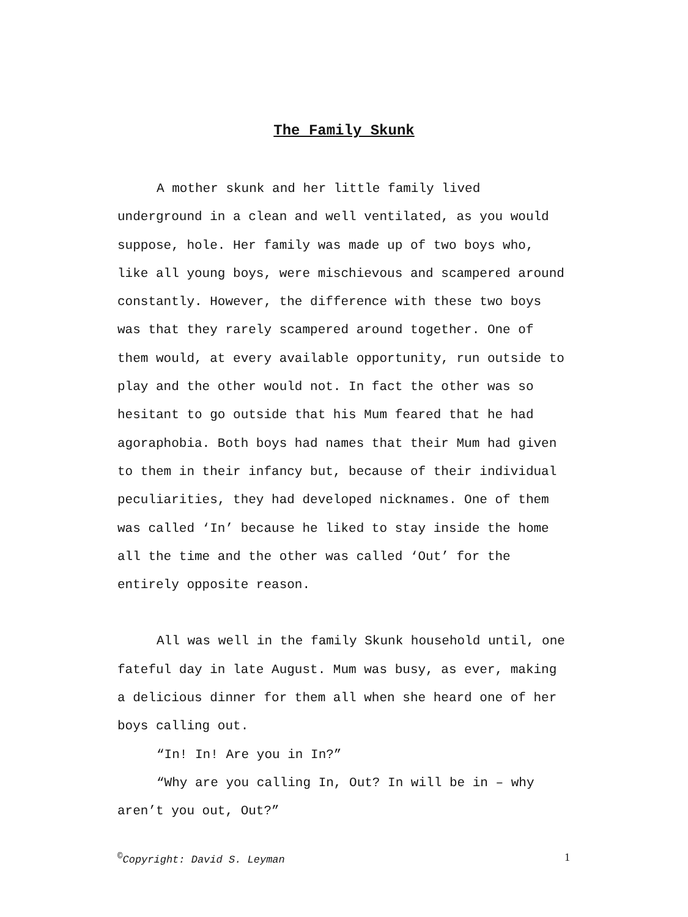The Family Skunk
A mother skunk and her little family lived underground in a clean and well ventilated, as you would suppose, hole. Her family was made up of two boys who, like all young boys, were mischievous and scampered around constantly. However, the difference with these two boys was that they rarely scampered around together. One of them would, at every available opportunity, run outside to play and the other would not. In fact the other was so hesitant to go outside that his Mum feared that he had agoraphobia. Both boys had names that their Mum had given to them in their infancy but, because of their individual peculiarities, they had developed nicknames. One of them was called ‘In’ because he liked to stay inside the home all the time and the other was called ‘Out’ for the entirely opposite reason.
All was well in the family Skunk household until, one fateful day in late August. Mum was busy, as ever, making a delicious dinner for them all when she heard one of her boys calling out.
“In! In! Are you in In?”
“Why are you calling In, Out? In will be in – why aren’t you out, Out?”
<sup>©</sup>Copyright: David S. Leyman 1